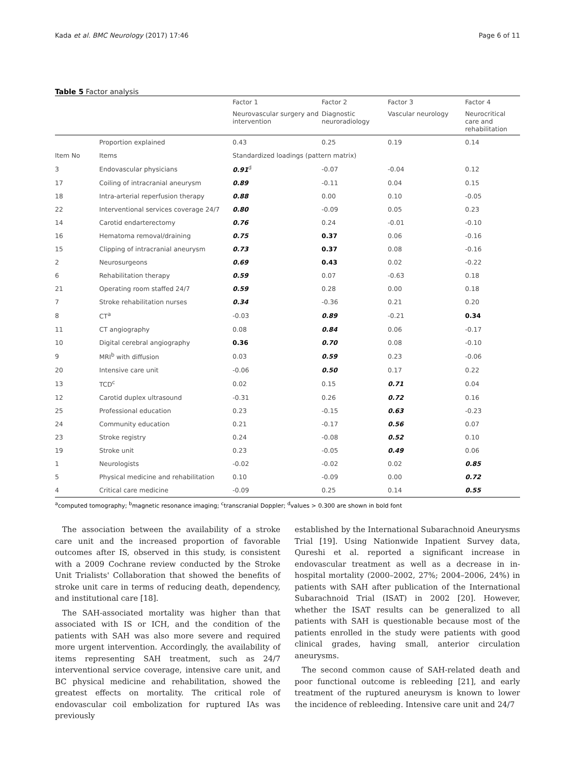Kada et al. BMC Neurology (2017) 17:46 Page 6 of 11
Table 5 Factor analysis
| | | Factor 1 | Factor 2 | Factor 3 | Factor 4 |
| --- | --- | --- | --- | --- | --- |
| | | Neurovascular surgery and intervention | Diagnostic neuroradiology | Vascular neurology | Neurocritical care and rehabilitation |
| | Proportion explained | 0.43 | 0.25 | 0.19 | 0.14 |
| Item No | Items | Standardized loadings (pattern matrix) | | | |
| 3 | Endovascular physicians | 0.91<sup>d</sup> | -0.07 | -0.04 | 0.12 |
| 17 | Coiling of intracranial aneurysm | 0.89 | -0.11 | 0.04 | 0.15 |
| 18 | Intra-arterial reperfusion therapy | 0.88 | 0.00 | 0.10 | -0.05 |
| 22 | Interventional services coverage 24/7 | 0.80 | -0.09 | 0.05 | 0.23 |
| 14 | Carotid endarterectomy | 0.76 | 0.24 | -0.01 | -0.10 |
| 16 | Hematoma removal/draining | 0.75 | 0.37 | 0.06 | -0.16 |
| 15 | Clipping of intracranial aneurysm | 0.73 | 0.37 | 0.08 | -0.16 |
| 2 | Neurosurgeons | 0.69 | 0.43 | 0.02 | -0.22 |
| 6 | Rehabilitation therapy | 0.59 | 0.07 | -0.63 | 0.18 |
| 21 | Operating room staffed 24/7 | 0.59 | 0.28 | 0.00 | 0.18 |
| 7 | Stroke rehabilitation nurses | 0.34 | -0.36 | 0.21 | 0.20 |
| 8 | CT<sup>a</sup> | -0.03 | 0.89 | -0.21 | 0.34 |
| 11 | CT angiography | 0.08 | 0.84 | 0.06 | -0.17 |
| 10 | Digital cerebral angiography | 0.36 | 0.70 | 0.08 | -0.10 |
| 9 | MRI<sup>b</sup> with diffusion | 0.03 | 0.59 | 0.23 | -0.06 |
| 20 | Intensive care unit | -0.06 | 0.50 | 0.17 | 0.22 |
| 13 | TCD<sup>c</sup> | 0.02 | 0.15 | 0.71 | 0.04 |
| 12 | Carotid duplex ultrasound | -0.31 | 0.26 | 0.72 | 0.16 |
| 25 | Professional education | 0.23 | -0.15 | 0.63 | -0.23 |
| 24 | Community education | 0.21 | -0.17 | 0.56 | 0.07 |
| 23 | Stroke registry | 0.24 | -0.08 | 0.52 | 0.10 |
| 19 | Stroke unit | 0.23 | -0.05 | 0.49 | 0.06 |
| 1 | Neurologists | -0.02 | -0.02 | 0.02 | 0.85 |
| 5 | Physical medicine and rehabilitation | 0.10 | -0.09 | 0.00 | 0.72 |
| 4 | Critical care medicine | -0.09 | 0.25 | 0.14 | 0.55 |
<sup>a</sup> computed tomography; <sup>b</sup>magnetic resonance imaging; <sup>c</sup>transcranial Doppler; <sup>d</sup>values > 0.300 are shown in bold font
The association between the availability of a stroke care unit and the increased proportion of favorable outcomes after IS, observed in this study, is consistent with a 2009 Cochrane review conducted by the Stroke Unit Trialists' Collaboration that showed the benefits of stroke unit care in terms of reducing death, dependency, and institutional care [18].
The SAH-associated mortality was higher than that associated with IS or ICH, and the condition of the patients with SAH was also more severe and required more urgent intervention. Accordingly, the availability of items representing SAH treatment, such as 24/7 interventional service coverage, intensive care unit, and BC physical medicine and rehabilitation, showed the greatest effects on mortality. The critical role of endovascular coil embolization for ruptured IAs was previously
established by the International Subarachnoid Aneurysms Trial [19]. Using Nationwide Inpatient Survey data, Qureshi et al. reported a significant increase in endovascular treatment as well as a decrease in in-hospital mortality (2000–2002, 27%; 2004–2006, 24%) in patients with SAH after publication of the International Subarachnoid Trial (ISAT) in 2002 [20]. However, whether the ISAT results can be generalized to all patients with SAH is questionable because most of the patients enrolled in the study were patients with good clinical grades, having small, anterior circulation aneurysms.
The second common cause of SAH-related death and poor functional outcome is rebleeding [21], and early treatment of the ruptured aneurysm is known to lower the incidence of rebleeding. Intensive care unit and 24/7